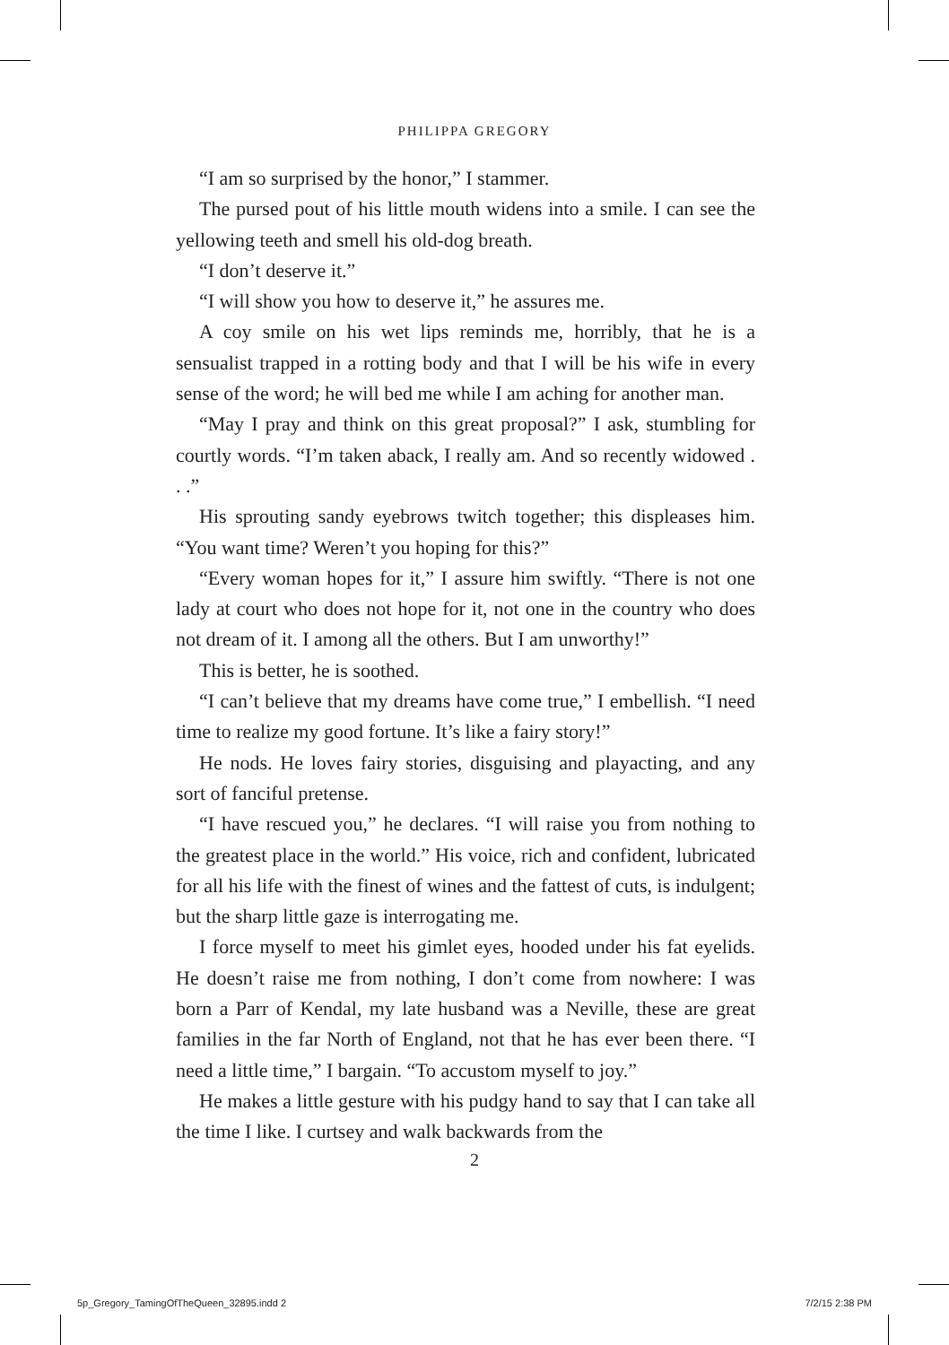PHILIPPA GREGORY
“I am so surprised by the honor,” I stammer.
The pursed pout of his little mouth widens into a smile. I can see the yellowing teeth and smell his old-dog breath.
“I don’t deserve it.”
“I will show you how to deserve it,” he assures me.
A coy smile on his wet lips reminds me, horribly, that he is a sensualist trapped in a rotting body and that I will be his wife in every sense of the word; he will bed me while I am aching for another man.
“May I pray and think on this great proposal?” I ask, stumbling for courtly words. “I’m taken aback, I really am. And so recently widowed . . .”
His sprouting sandy eyebrows twitch together; this displeases him. “You want time? Weren’t you hoping for this?”
“Every woman hopes for it,” I assure him swiftly. “There is not one lady at court who does not hope for it, not one in the country who does not dream of it. I among all the others. But I am unworthy!”
This is better, he is soothed.
“I can’t believe that my dreams have come true,” I embellish. “I need time to realize my good fortune. It’s like a fairy story!”
He nods. He loves fairy stories, disguising and playacting, and any sort of fanciful pretense.
“I have rescued you,” he declares. “I will raise you from nothing to the greatest place in the world.” His voice, rich and confident, lubricated for all his life with the finest of wines and the fattest of cuts, is indulgent; but the sharp little gaze is interrogating me.
I force myself to meet his gimlet eyes, hooded under his fat eyelids. He doesn’t raise me from nothing, I don’t come from nowhere: I was born a Parr of Kendal, my late husband was a Neville, these are great families in the far North of England, not that he has ever been there. “I need a little time,” I bargain. “To accustom myself to joy.”
He makes a little gesture with his pudgy hand to say that I can take all the time I like. I curtsey and walk backwards from the
2
5p_Gregory_TamingOfTheQueen_32895.indd 2 7/2/15 2:38 PM